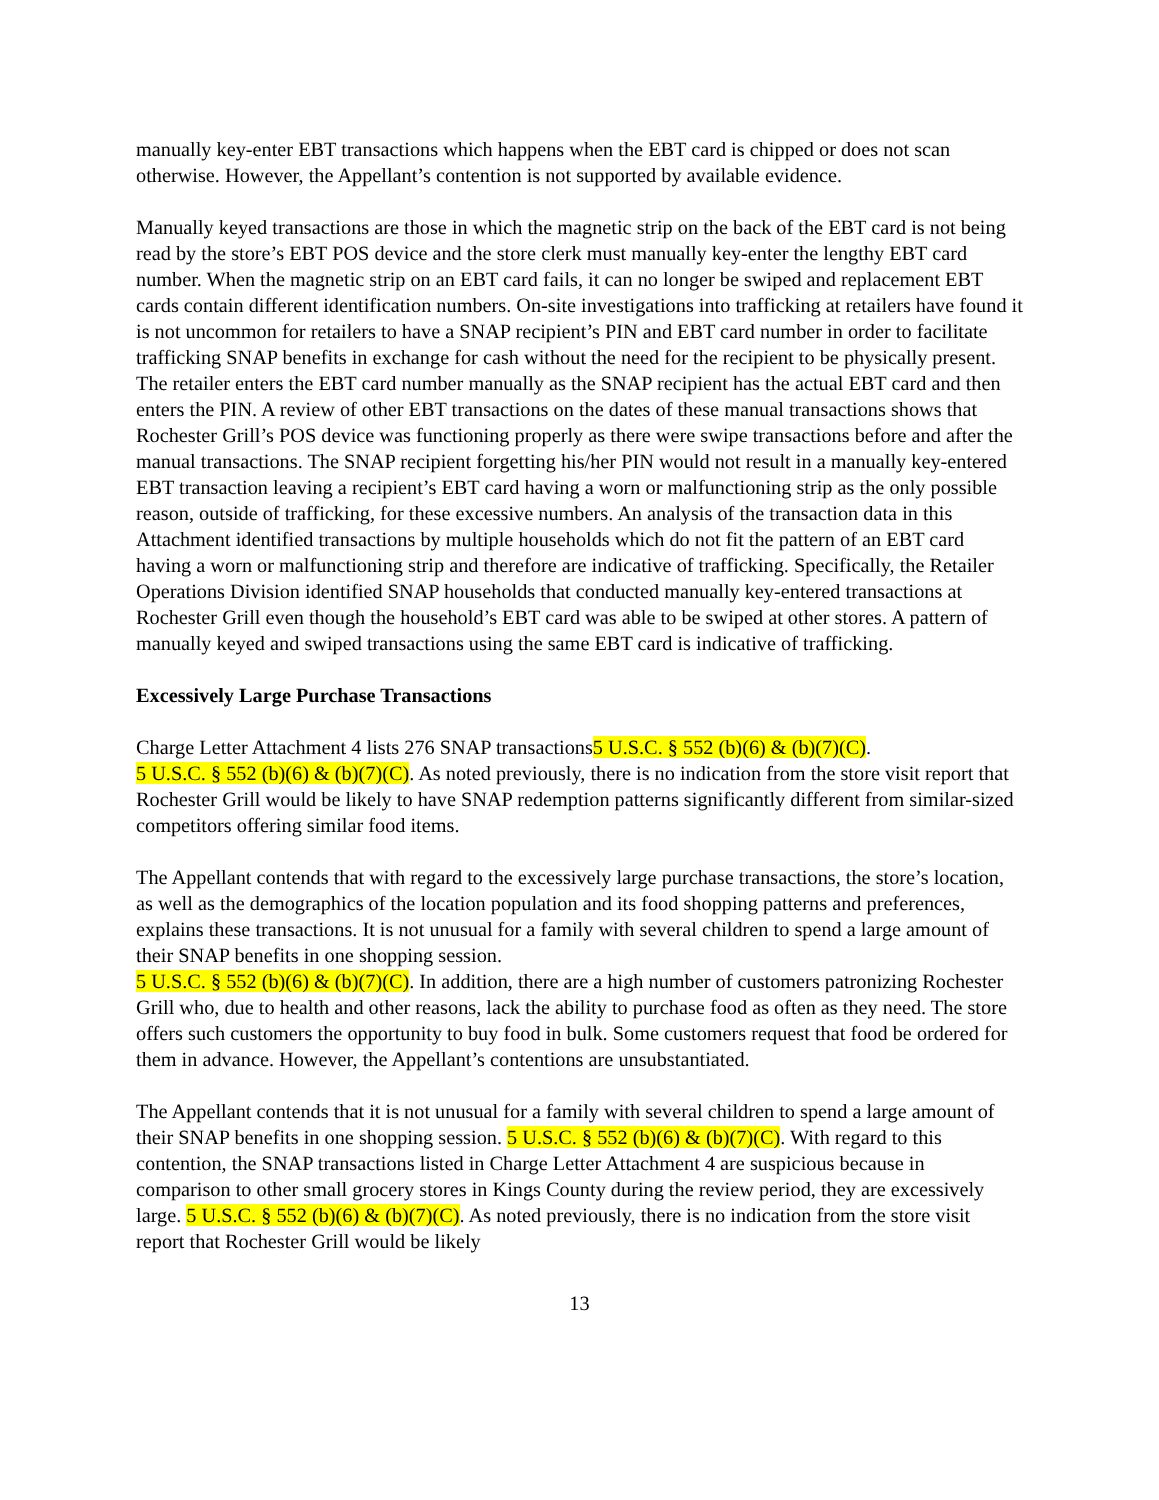manually key-enter EBT transactions which happens when the EBT card is chipped or does not scan otherwise. However, the Appellant’s contention is not supported by available evidence.
Manually keyed transactions are those in which the magnetic strip on the back of the EBT card is not being read by the store’s EBT POS device and the store clerk must manually key-enter the lengthy EBT card number. When the magnetic strip on an EBT card fails, it can no longer be swiped and replacement EBT cards contain different identification numbers. On-site investigations into trafficking at retailers have found it is not uncommon for retailers to have a SNAP recipient’s PIN and EBT card number in order to facilitate trafficking SNAP benefits in exchange for cash without the need for the recipient to be physically present. The retailer enters the EBT card number manually as the SNAP recipient has the actual EBT card and then enters the PIN. A review of other EBT transactions on the dates of these manual transactions shows that Rochester Grill’s POS device was functioning properly as there were swipe transactions before and after the manual transactions. The SNAP recipient forgetting his/her PIN would not result in a manually key-entered EBT transaction leaving a recipient’s EBT card having a worn or malfunctioning strip as the only possible reason, outside of trafficking, for these excessive numbers. An analysis of the transaction data in this Attachment identified transactions by multiple households which do not fit the pattern of an EBT card having a worn or malfunctioning strip and therefore are indicative of trafficking. Specifically, the Retailer Operations Division identified SNAP households that conducted manually key-entered transactions at Rochester Grill even though the household’s EBT card was able to be swiped at other stores. A pattern of manually keyed and swiped transactions using the same EBT card is indicative of trafficking.
Excessively Large Purchase Transactions
Charge Letter Attachment 4 lists 276 SNAP transactions5 U.S.C. § 552 (b)(6) & (b)(7)(C).
5 U.S.C. § 552 (b)(6) & (b)(7)(C). As noted previously, there is no indication from the store visit report that Rochester Grill would be likely to have SNAP redemption patterns significantly different from similar-sized competitors offering similar food items.
The Appellant contends that with regard to the excessively large purchase transactions, the store’s location, as well as the demographics of the location population and its food shopping patterns and preferences, explains these transactions. It is not unusual for a family with several children to spend a large amount of their SNAP benefits in one shopping session.
5 U.S.C. § 552 (b)(6) & (b)(7)(C). In addition, there are a high number of customers patronizing Rochester Grill who, due to health and other reasons, lack the ability to purchase food as often as they need. The store offers such customers the opportunity to buy food in bulk. Some customers request that food be ordered for them in advance. However, the Appellant’s contentions are unsubstantiated.
The Appellant contends that it is not unusual for a family with several children to spend a large amount of their SNAP benefits in one shopping session. 5 U.S.C. § 552 (b)(6) & (b)(7)(C). With regard to this contention, the SNAP transactions listed in Charge Letter Attachment 4 are suspicious because in comparison to other small grocery stores in Kings County during the review period, they are excessively large. 5 U.S.C. § 552 (b)(6) & (b)(7)(C). As noted previously, there is no indication from the store visit report that Rochester Grill would be likely
13